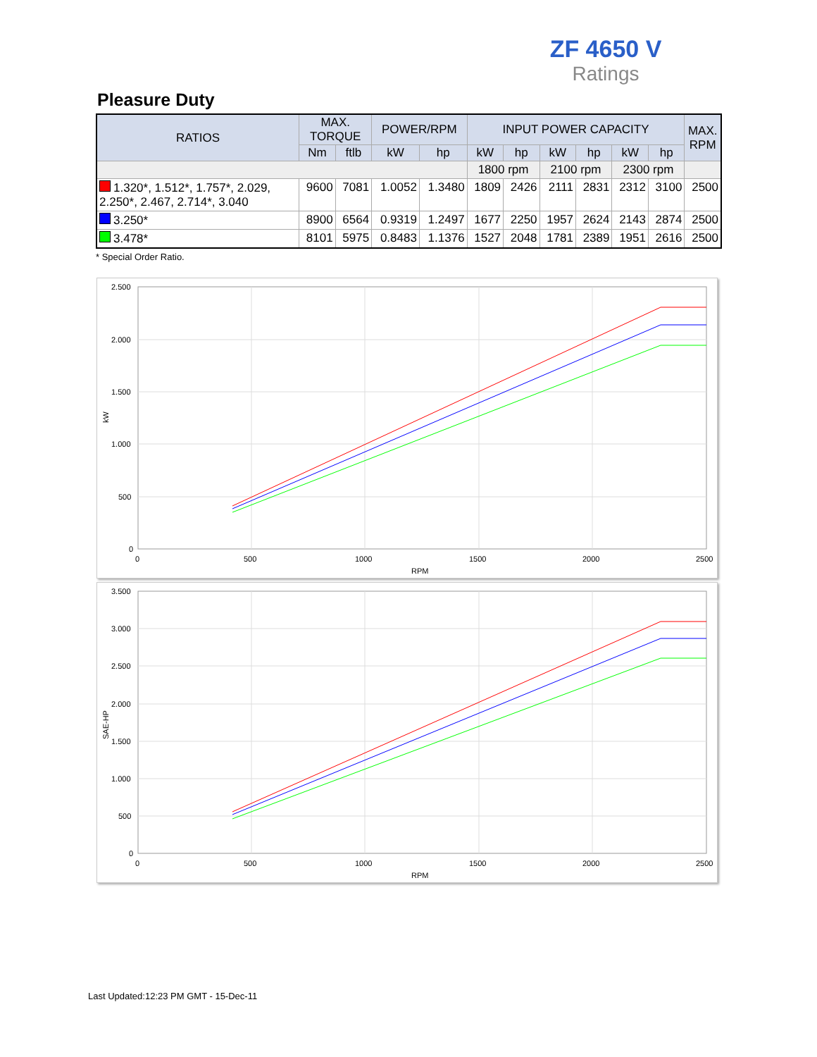ZF 4650 V
Ratings
Pleasure Duty
| RATIOS | MAX. TORQUE | | POWER/RPM | | INPUT POWER CAPACITY | | | | | | MAX. RPM |
| --- | --- | --- | --- | --- | --- | --- | --- | --- | --- | --- | --- |
| | Nm | ftlb | kW | hp | kW | hp | kW | hp | kW | hp | |
| | | | | | 1800 rpm | | 2100 rpm | | 2300 rpm | | |
| 1.320*, 1.512*, 1.757*, 2.029, 2.250*, 2.467, 2.714*, 3.040 | 9600 | 7081 | 1.0052 | 1.3480 | 1809 | 2426 | 2111 | 2831 | 2312 | 3100 | 2500 |
| 3.250* | 8900 | 6564 | 0.9319 | 1.2497 | 1677 | 2250 | 1957 | 2624 | 2143 | 2874 | 2500 |
| 3.478* | 8101 | 5975 | 0.8483 | 1.1376 | 1527 | 2048 | 1781 | 2389 | 1951 | 2616 | 2500 |
* Special Order Ratio.
2.500
2.000
1.500
1.000
500
0
0
500
1000
1500
2000
2500
RPM
kW
3.500
3.000
2.500
2.000
1.500
1.000
500
0
0
500
1000
1500
2000
2500
RPM
SAE-HP
Last Updated:12:23 PM GMT - 15-Dec-11